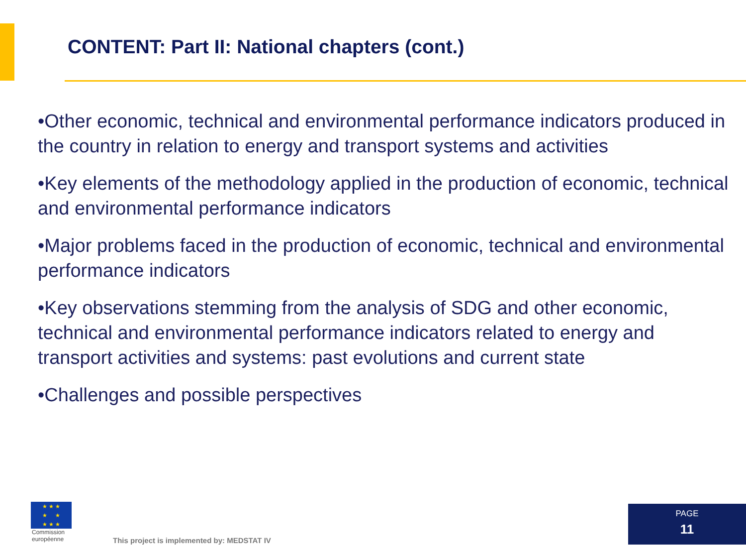CONTENT: Part II: National chapters (cont.)
•Other economic, technical and environmental performance indicators produced in the country in relation to energy and transport systems and activities
•Key elements of the methodology applied in the production of economic, technical and environmental performance indicators
•Major problems faced in the production of economic, technical and environmental performance indicators
•Key observations stemming from the analysis of SDG and other economic, technical and environmental performance indicators related to energy and transport activities and systems: past evolutions and current state
•Challenges and possible perspectives
★ ★ ★
★ ★
★ ★ ★
Commission
européenne
This project is implemented by: MEDSTAT IV
PAGE
11